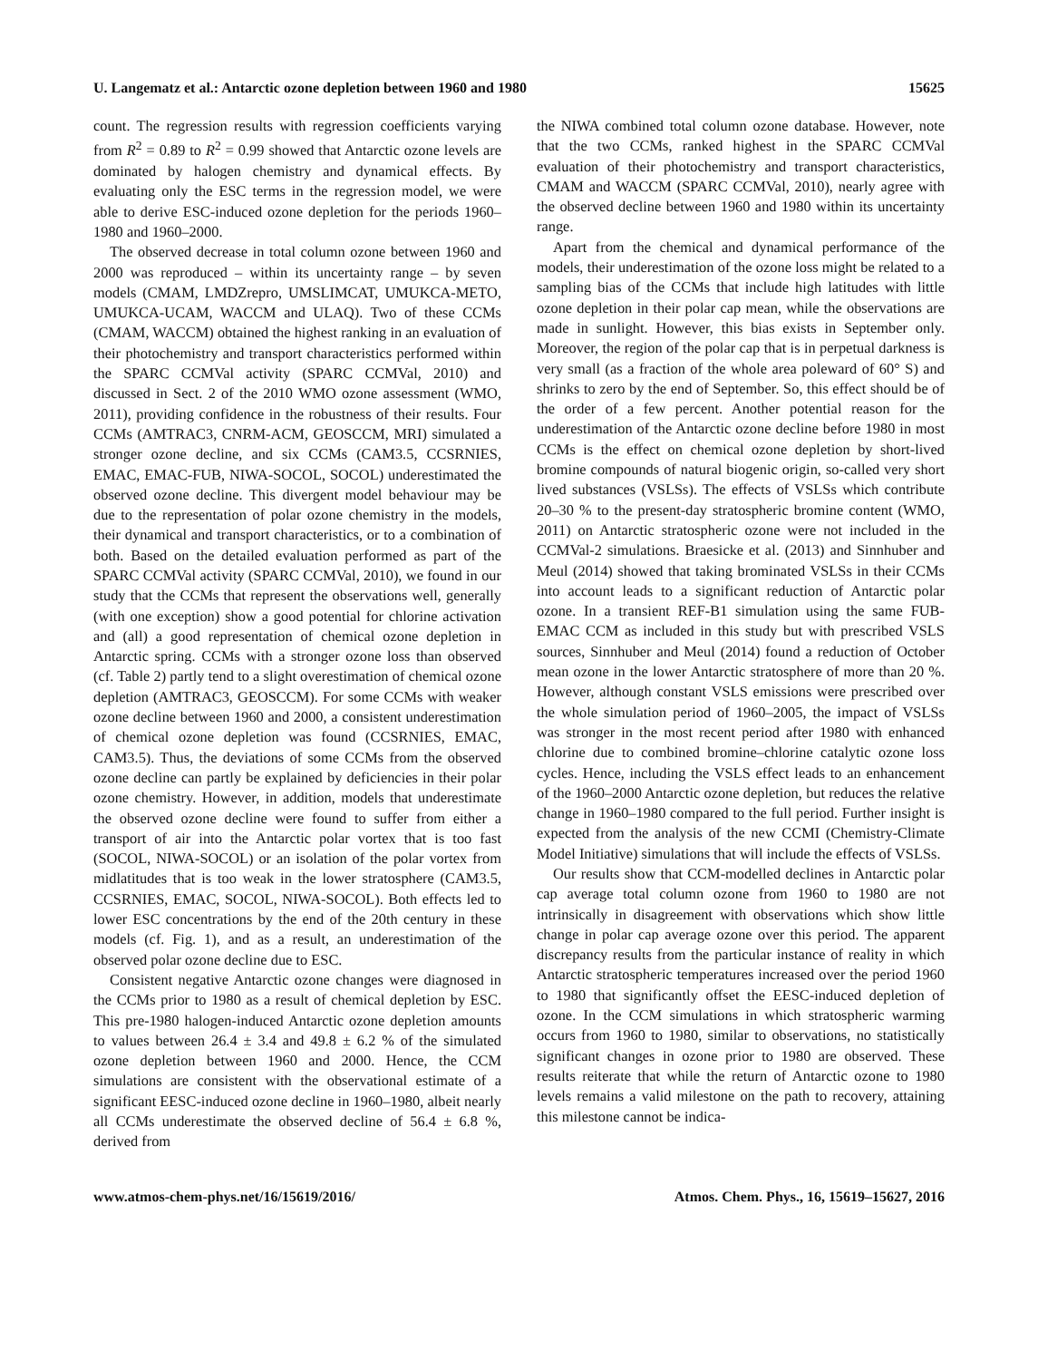U. Langematz et al.: Antarctic ozone depletion between 1960 and 1980 15625
count. The regression results with regression coefficients varying from R<sup>2</sup> = 0.89 to R<sup>2</sup> = 0.99 showed that Antarctic ozone levels are dominated by halogen chemistry and dynamical effects. By evaluating only the ESC terms in the regression model, we were able to derive ESC-induced ozone depletion for the periods 1960–1980 and 1960–2000.
The observed decrease in total column ozone between 1960 and 2000 was reproduced – within its uncertainty range – by seven models (CMAM, LMDZrepro, UMSLIMCAT, UMUKCA-METO, UMUKCA-UCAM, WACCM and ULAQ). Two of these CCMs (CMAM, WACCM) obtained the highest ranking in an evaluation of their photochemistry and transport characteristics performed within the SPARC CCMVal activity (SPARC CCMVal, 2010) and discussed in Sect. 2 of the 2010 WMO ozone assessment (WMO, 2011), providing confidence in the robustness of their results. Four CCMs (AMTRAC3, CNRM-ACM, GEOSCCM, MRI) simulated a stronger ozone decline, and six CCMs (CAM3.5, CCSRNIES, EMAC, EMAC-FUB, NIWA-SOCOL, SOCOL) underestimated the observed ozone decline. This divergent model behaviour may be due to the representation of polar ozone chemistry in the models, their dynamical and transport characteristics, or to a combination of both. Based on the detailed evaluation performed as part of the SPARC CCMVal activity (SPARC CCMVal, 2010), we found in our study that the CCMs that represent the observations well, generally (with one exception) show a good potential for chlorine activation and (all) a good representation of chemical ozone depletion in Antarctic spring. CCMs with a stronger ozone loss than observed (cf. Table 2) partly tend to a slight overestimation of chemical ozone depletion (AMTRAC3, GEOSCCM). For some CCMs with weaker ozone decline between 1960 and 2000, a consistent underestimation of chemical ozone depletion was found (CCSRNIES, EMAC, CAM3.5). Thus, the deviations of some CCMs from the observed ozone decline can partly be explained by deficiencies in their polar ozone chemistry. However, in addition, models that underestimate the observed ozone decline were found to suffer from either a transport of air into the Antarctic polar vortex that is too fast (SOCOL, NIWA-SOCOL) or an isolation of the polar vortex from midlatitudes that is too weak in the lower stratosphere (CAM3.5, CCSRNIES, EMAC, SOCOL, NIWA-SOCOL). Both effects led to lower ESC concentrations by the end of the 20th century in these models (cf. Fig. 1), and as a result, an underestimation of the observed polar ozone decline due to ESC.
Consistent negative Antarctic ozone changes were diagnosed in the CCMs prior to 1980 as a result of chemical depletion by ESC. This pre-1980 halogen-induced Antarctic ozone depletion amounts to values between 26.4 ± 3.4 and 49.8 ± 6.2 % of the simulated ozone depletion between 1960 and 2000. Hence, the CCM simulations are consistent with the observational estimate of a significant EESC-induced ozone decline in 1960–1980, albeit nearly all CCMs underestimate the observed decline of 56.4 ± 6.8 %, derived from
the NIWA combined total column ozone database. However, note that the two CCMs, ranked highest in the SPARC CCMVal evaluation of their photochemistry and transport characteristics, CMAM and WACCM (SPARC CCMVal, 2010), nearly agree with the observed decline between 1960 and 1980 within its uncertainty range.
Apart from the chemical and dynamical performance of the models, their underestimation of the ozone loss might be related to a sampling bias of the CCMs that include high latitudes with little ozone depletion in their polar cap mean, while the observations are made in sunlight. However, this bias exists in September only. Moreover, the region of the polar cap that is in perpetual darkness is very small (as a fraction of the whole area poleward of 60° S) and shrinks to zero by the end of September. So, this effect should be of the order of a few percent. Another potential reason for the underestimation of the Antarctic ozone decline before 1980 in most CCMs is the effect on chemical ozone depletion by short-lived bromine compounds of natural biogenic origin, so-called very short lived substances (VSLSs). The effects of VSLSs which contribute 20–30 % to the present-day stratospheric bromine content (WMO, 2011) on Antarctic stratospheric ozone were not included in the CCMVal-2 simulations. Braesicke et al. (2013) and Sinnhuber and Meul (2014) showed that taking brominated VSLSs in their CCMs into account leads to a significant reduction of Antarctic polar ozone. In a transient REF-B1 simulation using the same FUB-EMAC CCM as included in this study but with prescribed VSLS sources, Sinnhuber and Meul (2014) found a reduction of October mean ozone in the lower Antarctic stratosphere of more than 20 %. However, although constant VSLS emissions were prescribed over the whole simulation period of 1960–2005, the impact of VSLSs was stronger in the most recent period after 1980 with enhanced chlorine due to combined bromine–chlorine catalytic ozone loss cycles. Hence, including the VSLS effect leads to an enhancement of the 1960–2000 Antarctic ozone depletion, but reduces the relative change in 1960–1980 compared to the full period. Further insight is expected from the analysis of the new CCMI (Chemistry-Climate Model Initiative) simulations that will include the effects of VSLSs.
Our results show that CCM-modelled declines in Antarctic polar cap average total column ozone from 1960 to 1980 are not intrinsically in disagreement with observations which show little change in polar cap average ozone over this period. The apparent discrepancy results from the particular instance of reality in which Antarctic stratospheric temperatures increased over the period 1960 to 1980 that significantly offset the EESC-induced depletion of ozone. In the CCM simulations in which stratospheric warming occurs from 1960 to 1980, similar to observations, no statistically significant changes in ozone prior to 1980 are observed. These results reiterate that while the return of Antarctic ozone to 1980 levels remains a valid milestone on the path to recovery, attaining this milestone cannot be indica-
www.atmos-chem-phys.net/16/15619/2016/ Atmos. Chem. Phys., 16, 15619–15627, 2016